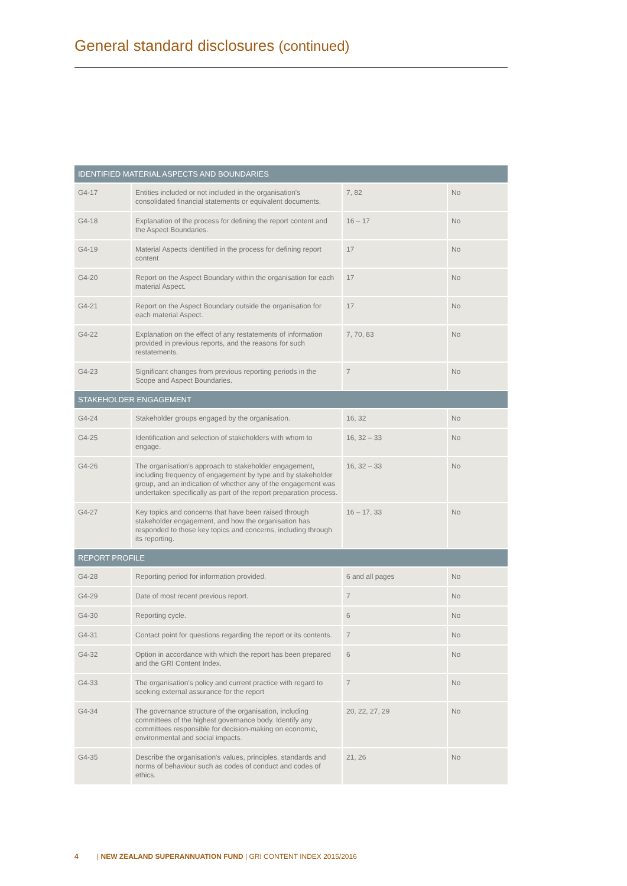General standard disclosures (continued)
| IDENTIFIED MATERIAL ASPECTS AND BOUNDARIES | | | |
| --- | --- | --- | --- |
| G4-17 | Entities included or not included in the organisation's consolidated financial statements or equivalent documents. | 7, 82 | No |
| G4-18 | Explanation of the process for defining the report content and the Aspect Boundaries. | 16 – 17 | No |
| G4-19 | Material Aspects identified in the process for defining report content | 17 | No |
| G4-20 | Report on the Aspect Boundary within the organisation for each material Aspect. | 17 | No |
| G4-21 | Report on the Aspect Boundary outside the organisation for each material Aspect. | 17 | No |
| G4-22 | Explanation on the effect of any restatements of information provided in previous reports, and the reasons for such restatements. | 7, 70, 83 | No |
| G4-23 | Significant changes from previous reporting periods in the Scope and Aspect Boundaries. | 7 | No |
| STAKEHOLDER ENGAGEMENT | | | |
| G4-24 | Stakeholder groups engaged by the organisation. | 16, 32 | No |
| G4-25 | Identification and selection of stakeholders with whom to engage. | 16, 32 – 33 | No |
| G4-26 | The organisation's approach to stakeholder engagement, including frequency of engagement by type and by stakeholder group, and an indication of whether any of the engagement was undertaken specifically as part of the report preparation process. | 16, 32 – 33 | No |
| G4-27 | Key topics and concerns that have been raised through stakeholder engagement, and how the organisation has responded to those key topics and concerns, including through its reporting. | 16 – 17, 33 | No |
| REPORT PROFILE | | | |
| G4-28 | Reporting period for information provided. | 6 and all pages | No |
| G4-29 | Date of most recent previous report. | 7 | No |
| G4-30 | Reporting cycle. | 6 | No |
| G4-31 | Contact point for questions regarding the report or its contents. | 7 | No |
| G4-32 | Option in accordance with which the report has been prepared and the GRI Content Index. | 6 | No |
| G4-33 | The organisation's policy and current practice with regard to seeking external assurance for the report | 7 | No |
| G4-34 | The governance structure of the organisation, including committees of the highest governance body. Identify any committees responsible for decision-making on economic, environmental and social impacts. | 20, 22, 27, 29 | No |
| G4-35 | Describe the organisation's values, principles, standards and norms of behaviour such as codes of conduct and codes of ethics. | 21, 26 | No |
4 | NEW ZEALAND SUPERANNUATION FUND | GRI CONTENT INDEX 2015/2016